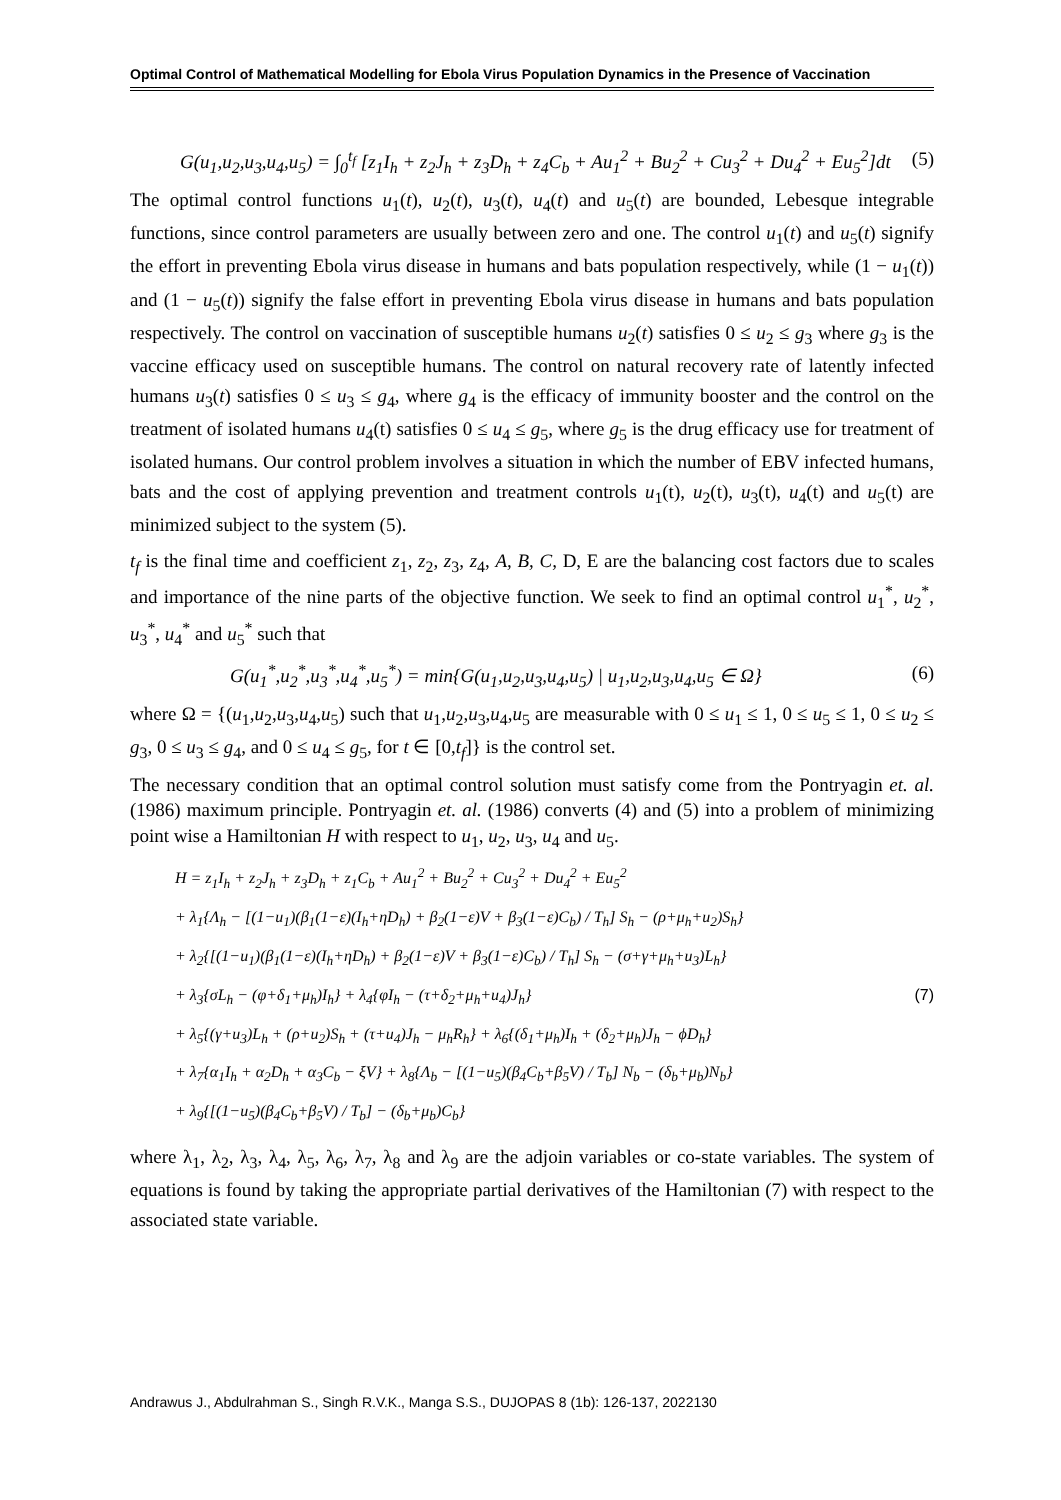Optimal Control of Mathematical Modelling for Ebola Virus Population Dynamics in the Presence of Vaccination
G(u<sub>1</sub>,u<sub>2</sub>,u<sub>3</sub>,u<sub>4</sub>,u<sub>5</sub>) = ∫<sub>0</sub><sup>t<sub>f</sub></sup> [z<sub>1</sub>I<sub>h</sub> + z<sub>2</sub>J<sub>h</sub> + z<sub>3</sub>D<sub>h</sub> + z<sub>4</sub>C<sub>b</sub> + Au<sub>1</sub><sup>2</sup> + Bu<sub>2</sub><sup>2</sup> + Cu<sub>3</sub><sup>2</sup> + Du<sub>4</sub><sup>2</sup> + Eu<sub>5</sub><sup>2</sup>]dt (5)
The optimal control functions u<sub>1</sub>(t), u<sub>2</sub>(t), u<sub>3</sub>(t), u<sub>4</sub>(t) and u<sub>5</sub>(t) are bounded, Lebesque integrable functions, since control parameters are usually between zero and one. The control u<sub>1</sub>(t) and u<sub>5</sub>(t) signify the effort in preventing Ebola virus disease in humans and bats population respectively, while (1 − u<sub>1</sub>(t)) and (1 − u<sub>5</sub>(t)) signify the false effort in preventing Ebola virus disease in humans and bats population respectively. The control on vaccination of susceptible humans u<sub>2</sub>(t) satisfies 0 ≤ u<sub>2</sub> ≤ g<sub>3</sub> where g<sub>3</sub> is the vaccine efficacy used on susceptible humans. The control on natural recovery rate of latently infected humans u<sub>3</sub>(t) satisfies 0 ≤ u<sub>3</sub> ≤ g<sub>4</sub>, where g<sub>4</sub> is the efficacy of immunity booster and the control on the treatment of isolated humans u<sub>4</sub>(t) satisfies 0 ≤ u<sub>4</sub> ≤ g<sub>5</sub>, where g<sub>5</sub> is the drug efficacy use for treatment of isolated humans. Our control problem involves a situation in which the number of EBV infected humans, bats and the cost of applying prevention and treatment controls u<sub>1</sub>(t), u<sub>2</sub>(t), u<sub>3</sub>(t), u<sub>4</sub>(t) and u<sub>5</sub>(t) are minimized subject to the system (5).
t<sub>f</sub> is the final time and coefficient z<sub>1</sub>, z<sub>2</sub>, z<sub>3</sub>, z<sub>4</sub>, A, B, C, D, E are the balancing cost factors due to scales and importance of the nine parts of the objective function. We seek to find an optimal control u<sub>1</sub><sup>*</sup>, u<sub>2</sub><sup>*</sup>, u<sub>3</sub><sup>*</sup>, u<sub>4</sub><sup>*</sup> and u<sub>5</sub><sup>*</sup> such that
G(u<sub>1</sub><sup>*</sup>,u<sub>2</sub><sup>*</sup>,u<sub>3</sub><sup>*</sup>,u<sub>4</sub><sup>*</sup>,u<sub>5</sub><sup>*</sup>) = min{G(u<sub>1</sub>,u<sub>2</sub>,u<sub>3</sub>,u<sub>4</sub>,u<sub>5</sub>) | u<sub>1</sub>,u<sub>2</sub>,u<sub>3</sub>,u<sub>4</sub>,u<sub>5</sub> ∈ Ω} (6)
where Ω = {(u<sub>1</sub>,u<sub>2</sub>,u<sub>3</sub>,u<sub>4</sub>,u<sub>5</sub>) such that u<sub>1</sub>,u<sub>2</sub>,u<sub>3</sub>,u<sub>4</sub>,u<sub>5</sub> are measurable with 0 ≤ u<sub>1</sub> ≤ 1, 0 ≤ u<sub>5</sub> ≤ 1, 0 ≤ u<sub>2</sub> ≤ g<sub>3</sub>, 0 ≤ u<sub>3</sub> ≤ g<sub>4</sub>, and 0 ≤ u<sub>4</sub> ≤ g<sub>5</sub>, for t ∈ [0,t<sub>f</sub>]} is the control set.
The necessary condition that an optimal control solution must satisfy come from the Pontryagin et. al. (1986) maximum principle. Pontryagin et. al. (1986) converts (4) and (5) into a problem of minimizing point wise a Hamiltonian H with respect to u<sub>1</sub>, u<sub>2</sub>, u<sub>3</sub>, u<sub>4</sub> and u<sub>5</sub>.
H = z<sub>1</sub>I<sub>h</sub> + z<sub>2</sub>J<sub>h</sub> + z<sub>3</sub>D<sub>h</sub> + z<sub>1</sub>C<sub>b</sub> + Au<sub>1</sub><sup>2</sup> + Bu<sub>2</sub><sup>2</sup> + Cu<sub>3</sub><sup>2</sup> + Du<sub>4</sub><sup>2</sup> + Eu<sub>5</sub><sup>2</sup>
+ λ<sub>1</sub>{Λ<sub>h</sub> − [(1−u<sub>1</sub>)(β<sub>1</sub>(1−ε)(I<sub>h</sub>+ηD<sub>h</sub>) + β<sub>2</sub>(1−ε)V + β<sub>3</sub>(1−ε)C<sub>b</sub>) / T<sub>h</sub>] S<sub>h</sub> − (ρ+μ<sub>h</sub>+u<sub>2</sub>)S<sub>h</sub>}
+ λ<sub>2</sub>{[(1−u<sub>1</sub>)(β<sub>1</sub>(1−ε)(I<sub>h</sub>+ηD<sub>h</sub>) + β<sub>2</sub>(1−ε)V + β<sub>3</sub>(1−ε)C<sub>b</sub>) / T<sub>h</sub>] S<sub>h</sub> − (σ+γ+μ<sub>h</sub>+u<sub>3</sub>)L<sub>h</sub>}
+ λ<sub>3</sub>{σL<sub>h</sub> − (φ+δ<sub>1</sub>+μ<sub>h</sub>)I<sub>h</sub>} + λ<sub>4</sub>{φI<sub>h</sub> − (τ+δ<sub>2</sub>+μ<sub>h</sub>+u<sub>4</sub>)J<sub>h</sub>} (7)
+ λ<sub>5</sub>{(γ+u<sub>3</sub>)L<sub>h</sub> + (ρ+u<sub>2</sub>)S<sub>h</sub> + (τ+u<sub>4</sub>)J<sub>h</sub> − μ<sub>h</sub>R<sub>h</sub>} + λ<sub>6</sub>{(δ<sub>1</sub>+μ<sub>h</sub>)I<sub>h</sub> + (δ<sub>2</sub>+μ<sub>h</sub>)J<sub>h</sub> − ϕD<sub>h</sub>}
+ λ<sub>7</sub>{α<sub>1</sub>I<sub>h</sub> + α<sub>2</sub>D<sub>h</sub> + α<sub>3</sub>C<sub>b</sub> − ξV} + λ<sub>8</sub>{Λ<sub>b</sub> − [(1−u<sub>5</sub>)(β<sub>4</sub>C<sub>b</sub>+β<sub>5</sub>V) / T<sub>b</sub>] N<sub>b</sub> − (δ<sub>b</sub>+μ<sub>b</sub>)N<sub>b</sub>}
+ λ<sub>9</sub>{[(1−u<sub>5</sub>)(β<sub>4</sub>C<sub>b</sub>+β<sub>5</sub>V) / T<sub>b</sub>] − (δ<sub>b</sub>+μ<sub>b</sub>)C<sub>b</sub>}
where λ<sub>1</sub>, λ<sub>2</sub>, λ<sub>3</sub>, λ<sub>4</sub>, λ<sub>5</sub>, λ<sub>6</sub>, λ<sub>7</sub>, λ<sub>8</sub> and λ<sub>9</sub> are the adjoin variables or co-state variables. The system of equations is found by taking the appropriate partial derivatives of the Hamiltonian (7) with respect to the associated state variable.
Andrawus J., Abdulrahman S., Singh R.V.K., Manga S.S., DUJOPAS 8 (1b): 126-137, 2022130